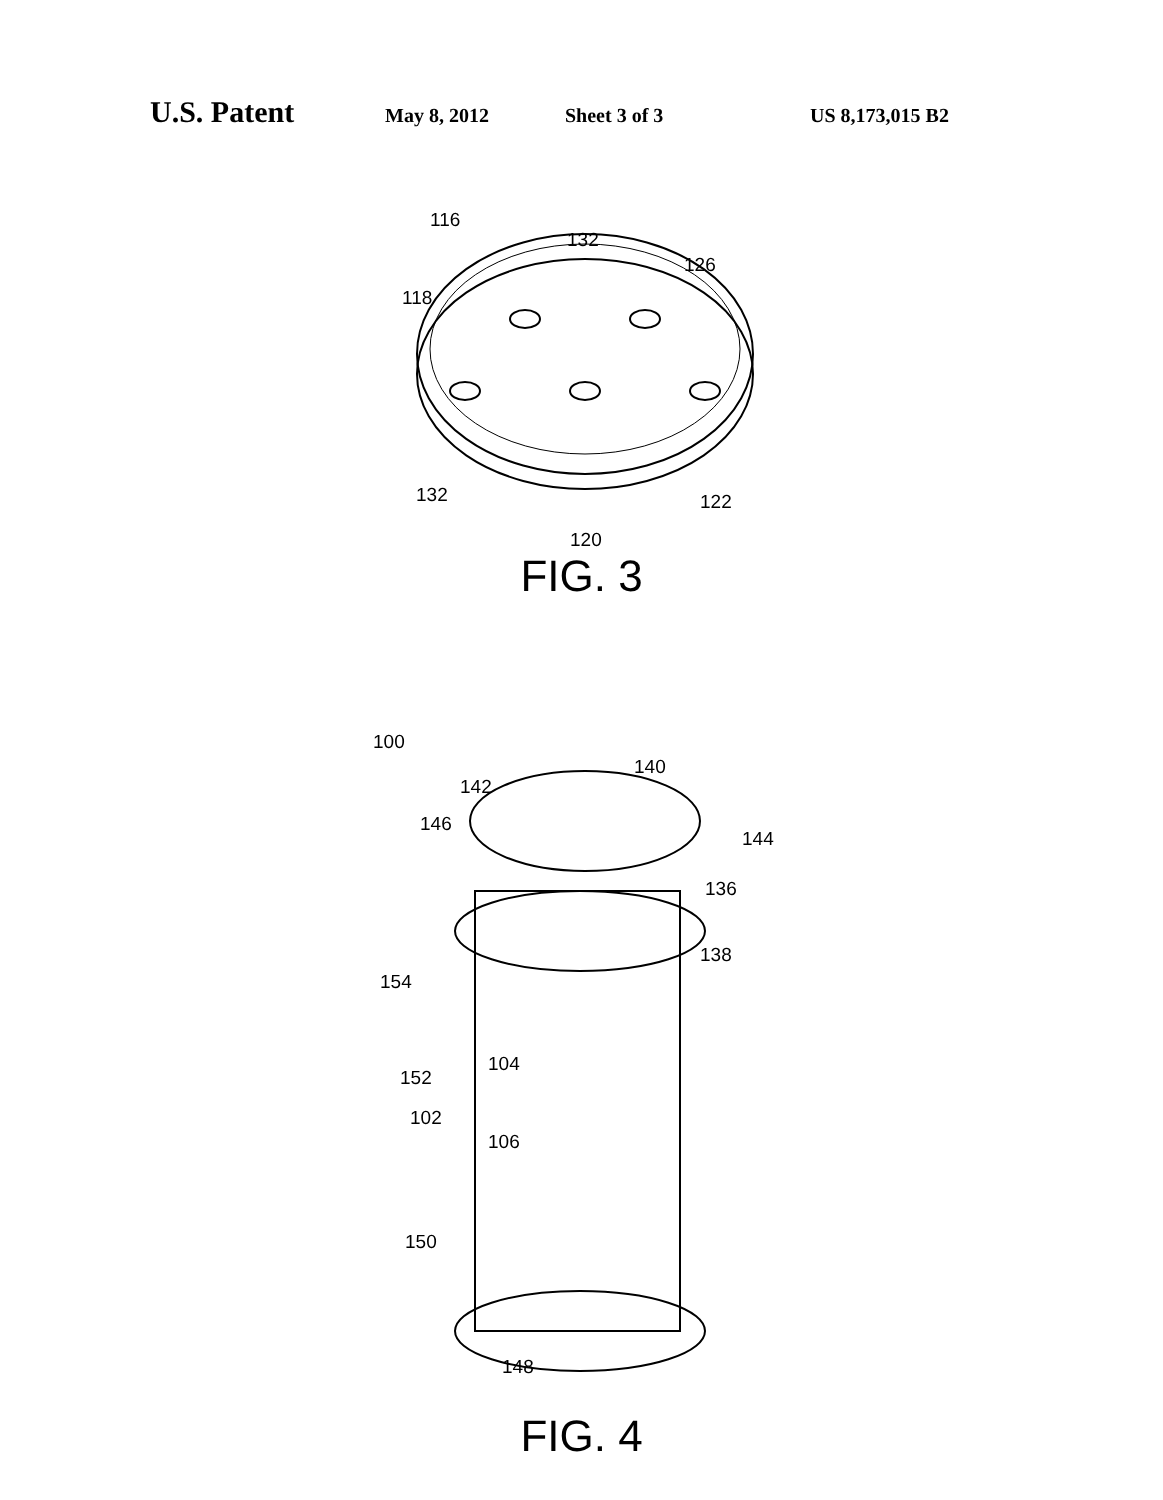U.S. Patent
May 8, 2012 Sheet 3 of 3 US 8,173,015 B2
116
132
126
118
132 122
120
FIG. 3
100
140
142
146
144
136
138
154
152
104
102
106
150
148
FIG. 4